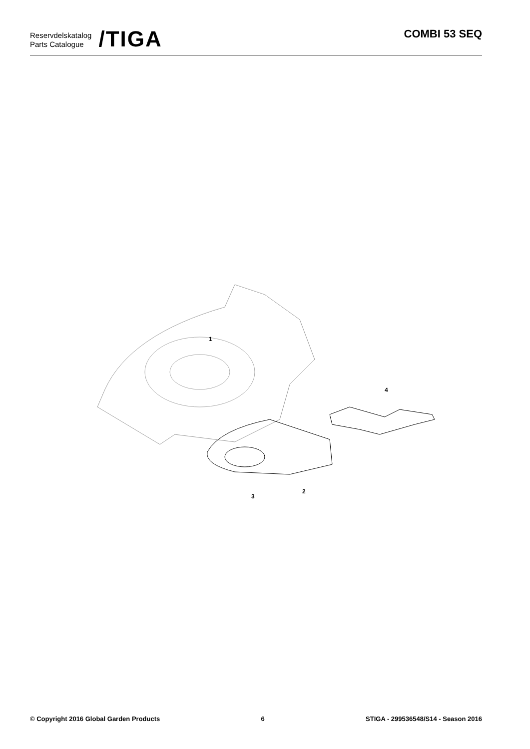Reservdelskatalog
Parts Catalogue
/TIGA
COMBI 53 SEQ
1
2
3
4
© Copyright 2016 Global Garden Products 6 STIGA - 299536548/S14 - Season 2016